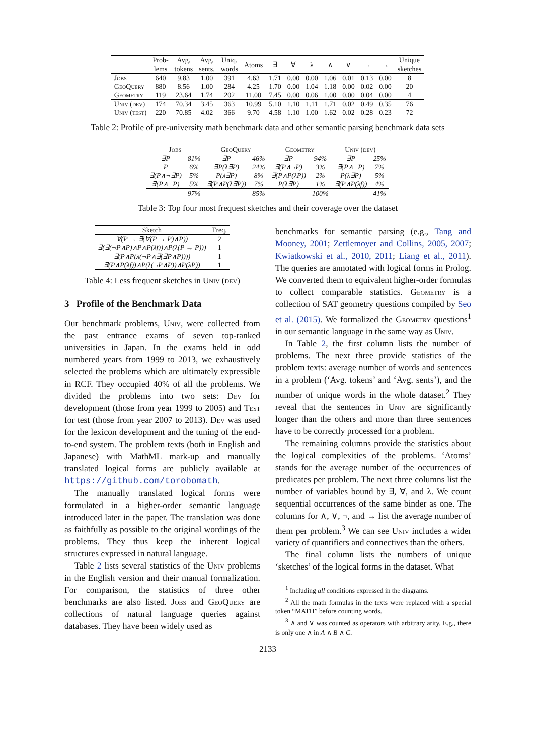| | Prob- lems | Avg. tokens | Avg. sents. | Uniq. words | Atoms | ∃ | ∀ | λ | ∧ | ∨ | ¬ | → | Unique sketches |
| --- | --- | --- | --- | --- | --- | --- | --- | --- | --- | --- | --- | --- | --- |
| Jobs | 640 | 9.83 | 1.00 | 391 | 4.63 | 1.71 | 0.00 | 0.00 | 1.06 | 0.01 | 0.13 | 0.00 | 8 |
| GeoQuery | 880 | 8.56 | 1.00 | 284 | 4.25 | 1.70 | 0.00 | 1.04 | 1.18 | 0.00 | 0.02 | 0.00 | 20 |
| Geometry | 119 | 23.64 | 1.74 | 202 | 11.00 | 7.45 | 0.00 | 0.06 | 1.00 | 0.00 | 0.04 | 0.00 | 4 |
| Univ (dev) | 174 | 70.34 | 3.45 | 363 | 10.99 | 5.10 | 1.10 | 1.11 | 1.71 | 0.02 | 0.49 | 0.35 | 76 |
| Univ (test) | 220 | 70.85 | 4.02 | 366 | 9.70 | 4.58 | 1.10 | 1.00 | 1.62 | 0.02 | 0.28 | 0.23 | 72 |
Table 2: Profile of pre-university math benchmark data and other semantic parsing benchmark data sets
| Jobs | | GeoQuery | | Geometry | | Univ (dev) | |
| --- | --- | --- | --- | --- | --- | --- | --- |
| ∃P | 81% | ∃P | 46% | ∃P | 94% | ∃P | 25% |
| P | 6% | ∃P(λ∃P) | 24% | ∃(P∧¬P) | 3% | ∃(P∧¬P) | 7% |
| ∃(P∧¬∃P) | 5% | P(λ∃P) | 8% | ∃(P∧P(λP)) | 2% | P(λ∃P) | 5% |
| ∃(P∧¬P) | 5% | ∃(P∧P(λ∃P)) | 7% | P(λ∃P) | 1% | ∃(P∧P(λf)) | 4% |
| | 97% | | 85% | | 100% | | 41% |
Table 3: Top four most frequest sketches and their coverage over the dataset
| Sketch | Freq. |
| --- | --- |
| ∀(P → ∃(∀(P → P)∧P)) | 2 |
| ∃(∃(¬P∧P)∧P∧P(λf))∧P(λ(P → P))) | 1 |
| ∃(P∧P(λ(¬P∧∃(∃P∧P)))) | 1 |
| ∃(P∧P(λf))∧P(λ(¬P∧P))∧P(λP)) | 1 |
Table 4: Less frequent sketches in Univ (dev)
3 Profile of the Benchmark Data
Our benchmark problems, Univ, were collected from the past entrance exams of seven top-ranked universities in Japan. In the exams held in odd numbered years from 1999 to 2013, we exhaustively selected the problems which are ultimately expressible in RCF. They occupied 40% of all the problems. We divided the problems into two sets: Dev for development (those from year 1999 to 2005) and Test for test (those from year 2007 to 2013). Dev was used for the lexicon development and the tuning of the end-to-end system. The problem texts (both in English and Japanese) with MathML mark-up and manually translated logical forms are publicly available at https://github.com/torobomath.
The manually translated logical forms were formulated in a higher-order semantic language introduced later in the paper. The translation was done as faithfully as possible to the original wordings of the problems. They thus keep the inherent logical structures expressed in natural language.
Table 2 lists several statistics of the Univ problems in the English version and their manual formalization. For comparison, the statistics of three other benchmarks are also listed. Jobs and GeoQuery are collections of natural language queries against databases. They have been widely used as
benchmarks for semantic parsing (e.g., Tang and Mooney, 2001; Zettlemoyer and Collins, 2005, 2007; Kwiatkowski et al., 2010, 2011; Liang et al., 2011). The queries are annotated with logical forms in Prolog. We converted them to equivalent higher-order formulas to collect comparable statistics. Geometry is a collection of SAT geometry questions compiled by Seo et al. (2015). We formalized the Geometry questions<sup>1</sup> in our semantic language in the same way as Univ.
In Table 2, the first column lists the number of problems. The next three provide statistics of the problem texts: average number of words and sentences in a problem (‘Avg. tokens’ and ‘Avg. sents’), and the number of unique words in the whole dataset.<sup>2</sup> They reveal that the sentences in Univ are significantly longer than the others and more than three sentences have to be correctly processed for a problem.
The remaining columns provide the statistics about the logical complexities of the problems. ‘Atoms’ stands for the average number of the occurrences of predicates per problem. The next three columns list the number of variables bound by ∃, ∀, and λ. We count sequential occurrences of the same binder as one. The columns for ∧, ∨, ¬, and → list the average number of them per problem.<sup>3</sup> We can see Univ includes a wider variety of quantifiers and connectives than the others.
The final column lists the numbers of unique ‘sketches’ of the logical forms in the dataset. What
<sup>1</sup> Including all conditions expressed in the diagrams.
<sup>2</sup> All the math formulas in the texts were replaced with a special token “MATH” before counting words.
<sup>3</sup> ∧ and ∨ was counted as operators with arbitrary arity. E.g., there is only one ∧ in A ∧ B ∧ C.
2133